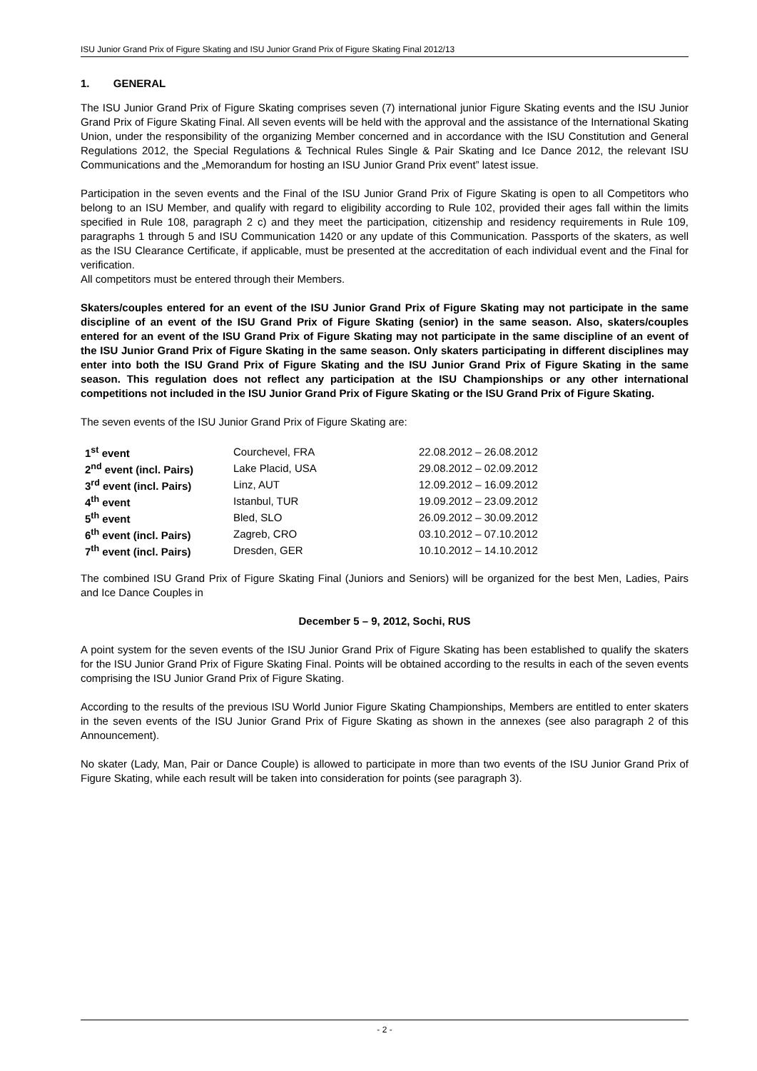ISU Junior Grand Prix of Figure Skating and ISU Junior Grand Prix of Figure Skating Final 2012/13
1. GENERAL
The ISU Junior Grand Prix of Figure Skating comprises seven (7) international junior Figure Skating events and the ISU Junior Grand Prix of Figure Skating Final. All seven events will be held with the approval and the assistance of the International Skating Union, under the responsibility of the organizing Member concerned and in accordance with the ISU Constitution and General Regulations 2012, the Special Regulations & Technical Rules Single & Pair Skating and Ice Dance 2012, the relevant ISU Communications and the „Memorandum for hosting an ISU Junior Grand Prix event” latest issue.
Participation in the seven events and the Final of the ISU Junior Grand Prix of Figure Skating is open to all Competitors who belong to an ISU Member, and qualify with regard to eligibility according to Rule 102, provided their ages fall within the limits specified in Rule 108, paragraph 2 c) and they meet the participation, citizenship and residency requirements in Rule 109, paragraphs 1 through 5 and ISU Communication 1420 or any update of this Communication. Passports of the skaters, as well as the ISU Clearance Certificate, if applicable, must be presented at the accreditation of each individual event and the Final for verification.
All competitors must be entered through their Members.
Skaters/couples entered for an event of the ISU Junior Grand Prix of Figure Skating may not participate in the same discipline of an event of the ISU Grand Prix of Figure Skating (senior) in the same season. Also, skaters/couples entered for an event of the ISU Grand Prix of Figure Skating may not participate in the same discipline of an event of the ISU Junior Grand Prix of Figure Skating in the same season. Only skaters participating in different disciplines may enter into both the ISU Grand Prix of Figure Skating and the ISU Junior Grand Prix of Figure Skating in the same season. This regulation does not reflect any participation at the ISU Championships or any other international competitions not included in the ISU Junior Grand Prix of Figure Skating or the ISU Grand Prix of Figure Skating.
The seven events of the ISU Junior Grand Prix of Figure Skating are:
| 1<sup>st</sup> event | Courchevel, FRA | 22.08.2012 – 26.08.2012 |
| 2<sup>nd</sup> event (incl. Pairs) | Lake Placid, USA | 29.08.2012 – 02.09.2012 |
| 3<sup>rd</sup> event (incl. Pairs) | Linz, AUT | 12.09.2012 – 16.09.2012 |
| 4<sup>th</sup> event | Istanbul, TUR | 19.09.2012 – 23.09.2012 |
| 5<sup>th</sup> event | Bled, SLO | 26.09.2012 – 30.09.2012 |
| 6<sup>th</sup> event (incl. Pairs) | Zagreb, CRO | 03.10.2012 – 07.10.2012 |
| 7<sup>th</sup> event (incl. Pairs) | Dresden, GER | 10.10.2012 – 14.10.2012 |
The combined ISU Grand Prix of Figure Skating Final (Juniors and Seniors) will be organized for the best Men, Ladies, Pairs and Ice Dance Couples in
December 5 – 9, 2012, Sochi, RUS
A point system for the seven events of the ISU Junior Grand Prix of Figure Skating has been established to qualify the skaters for the ISU Junior Grand Prix of Figure Skating Final. Points will be obtained according to the results in each of the seven events comprising the ISU Junior Grand Prix of Figure Skating.
According to the results of the previous ISU World Junior Figure Skating Championships, Members are entitled to enter skaters in the seven events of the ISU Junior Grand Prix of Figure Skating as shown in the annexes (see also paragraph 2 of this Announcement).
No skater (Lady, Man, Pair or Dance Couple) is allowed to participate in more than two events of the ISU Junior Grand Prix of Figure Skating, while each result will be taken into consideration for points (see paragraph 3).
- 2 -